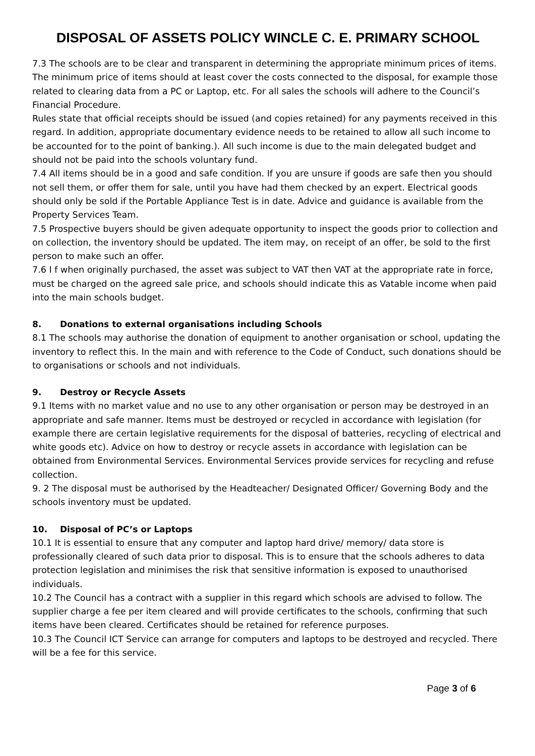DISPOSAL OF ASSETS POLICY WINCLE C. E. PRIMARY SCHOOL
7.3 The schools are to be clear and transparent in determining the appropriate minimum prices of items. The minimum price of items should at least cover the costs connected to the disposal, for example those related to clearing data from a PC or Laptop, etc. For all sales the schools will adhere to the Council’s Financial Procedure.
Rules state that official receipts should be issued (and copies retained) for any payments received in this regard. In addition, appropriate documentary evidence needs to be retained to allow all such income to be accounted for to the point of banking.). All such income is due to the main delegated budget and should not be paid into the schools voluntary fund.
7.4 All items should be in a good and safe condition. If you are unsure if goods are safe then you should not sell them, or offer them for sale, until you have had them checked by an expert. Electrical goods should only be sold if the Portable Appliance Test is in date. Advice and guidance is available from the Property Services Team.
7.5 Prospective buyers should be given adequate opportunity to inspect the goods prior to collection and on collection, the inventory should be updated. The item may, on receipt of an offer, be sold to the first person to make such an offer.
7.6 I f when originally purchased, the asset was subject to VAT then VAT at the appropriate rate in force, must be charged on the agreed sale price, and schools should indicate this as Vatable income when paid into the main schools budget.
8. Donations to external organisations including Schools
8.1 The schools may authorise the donation of equipment to another organisation or school, updating the inventory to reflect this. In the main and with reference to the Code of Conduct, such donations should be to organisations or schools and not individuals.
9. Destroy or Recycle Assets
9.1 Items with no market value and no use to any other organisation or person may be destroyed in an appropriate and safe manner. Items must be destroyed or recycled in accordance with legislation (for example there are certain legislative requirements for the disposal of batteries, recycling of electrical and white goods etc). Advice on how to destroy or recycle assets in accordance with legislation can be obtained from Environmental Services. Environmental Services provide services for recycling and refuse collection.
9. 2 The disposal must be authorised by the Headteacher/ Designated Officer/ Governing Body and the schools inventory must be updated.
10. Disposal of PC’s or Laptops
10.1 It is essential to ensure that any computer and laptop hard drive/ memory/ data store is professionally cleared of such data prior to disposal. This is to ensure that the schools adheres to data protection legislation and minimises the risk that sensitive information is exposed to unauthorised individuals.
10.2 The Council has a contract with a supplier in this regard which schools are advised to follow. The supplier charge a fee per item cleared and will provide certificates to the schools, confirming that such items have been cleared. Certificates should be retained for reference purposes.
10.3 The Council ICT Service can arrange for computers and laptops to be destroyed and recycled. There will be a fee for this service.
Page 3 of 6